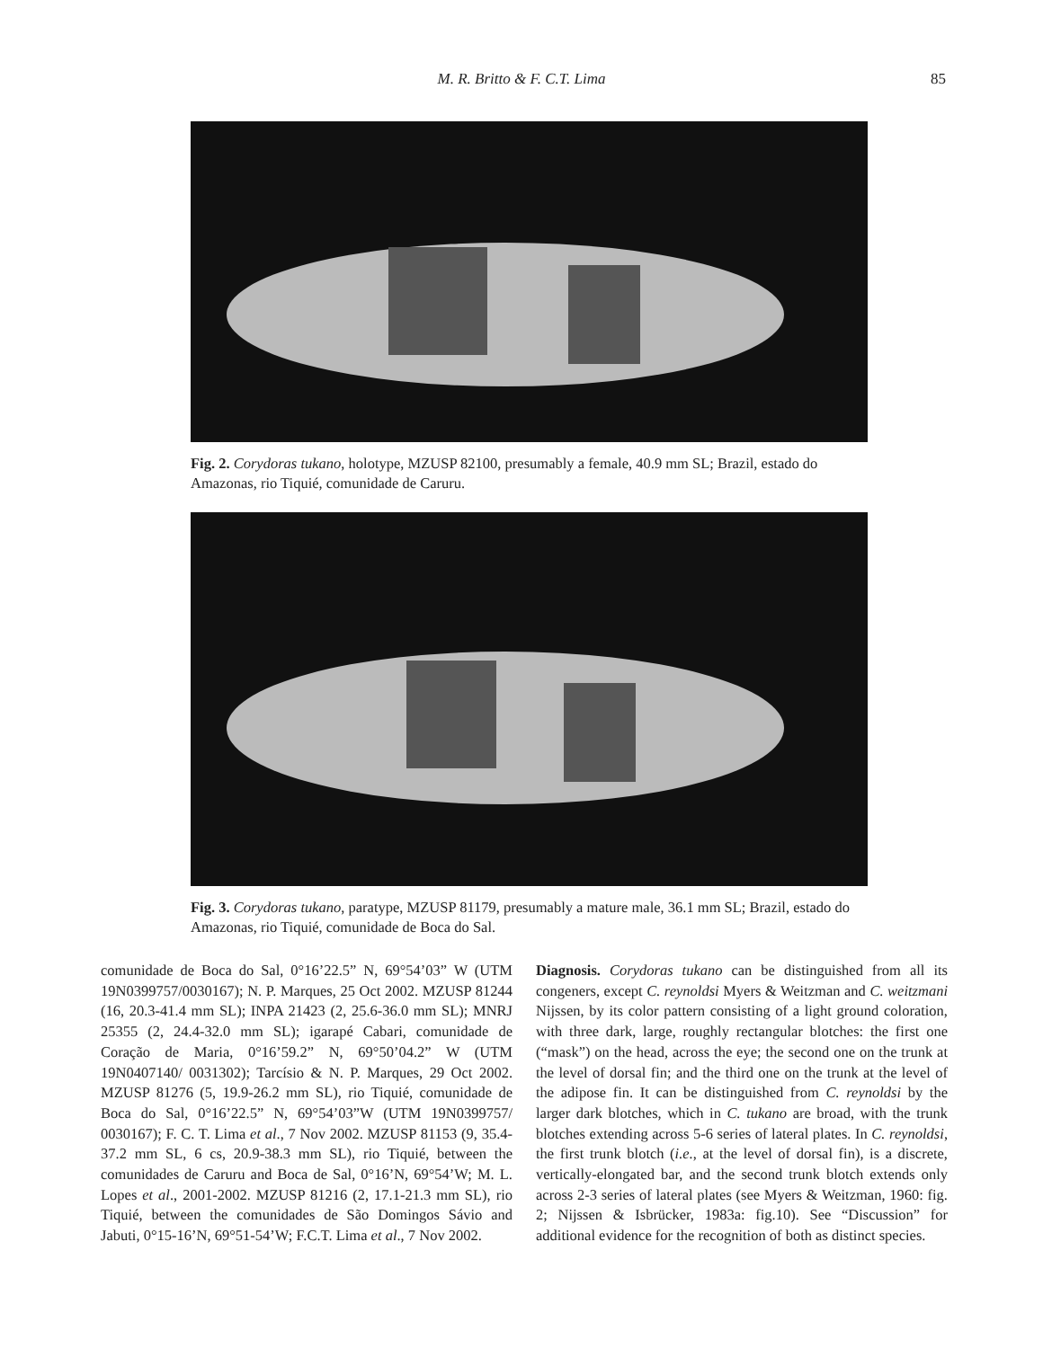M. R. Britto & F. C.T. Lima
85
Fig. 2. Corydoras tukano, holotype, MZUSP 82100, presumably a female, 40.9 mm SL; Brazil, estado do Amazonas, rio Tiquié, comunidade de Caruru.
Fig. 3. Corydoras tukano, paratype, MZUSP 81179, presumably a mature male, 36.1 mm SL; Brazil, estado do Amazonas, rio Tiquié, comunidade de Boca do Sal.
comunidade de Boca do Sal, 0°16’22.5” N, 69°54’03” W (UTM 19N0399757/0030167); N. P. Marques, 25 Oct 2002. MZUSP 81244 (16, 20.3-41.4 mm SL); INPA 21423 (2, 25.6-36.0 mm SL); MNRJ 25355 (2, 24.4-32.0 mm SL); igarapé Cabari, comunidade de Coração de Maria, 0°16’59.2” N, 69°50’04.2” W (UTM 19N0407140/ 0031302); Tarcísio & N. P. Marques, 29 Oct 2002. MZUSP 81276 (5, 19.9-26.2 mm SL), rio Tiquié, comunidade de Boca do Sal, 0°16’22.5” N, 69°54’03”W (UTM 19N0399757/ 0030167); F. C. T. Lima et al., 7 Nov 2002. MZUSP 81153 (9, 35.4-37.2 mm SL, 6 cs, 20.9-38.3 mm SL), rio Tiquié, between the comunidades de Caruru and Boca de Sal, 0°16’N, 69°54’W; M. L. Lopes et al., 2001-2002. MZUSP 81216 (2, 17.1-21.3 mm SL), rio Tiquié, between the comunidades de São Domingos Sávio and Jabuti, 0°15-16’N, 69°51-54’W; F.C.T. Lima et al., 7 Nov 2002.
Diagnosis. Corydoras tukano can be distinguished from all its congeners, except C. reynoldsi Myers & Weitzman and C. weitzmani Nijssen, by its color pattern consisting of a light ground coloration, with three dark, large, roughly rectangular blotches: the first one (“mask”) on the head, across the eye; the second one on the trunk at the level of dorsal fin; and the third one on the trunk at the level of the adipose fin. It can be distinguished from C. reynoldsi by the larger dark blotches, which in C. tukano are broad, with the trunk blotches extending across 5-6 series of lateral plates. In C. reynoldsi, the first trunk blotch (i.e., at the level of dorsal fin), is a discrete, vertically-elongated bar, and the second trunk blotch extends only across 2-3 series of lateral plates (see Myers & Weitzman, 1960: fig. 2; Nijssen & Isbrücker, 1983a: fig.10). See “Discussion” for additional evidence for the recognition of both as distinct species.